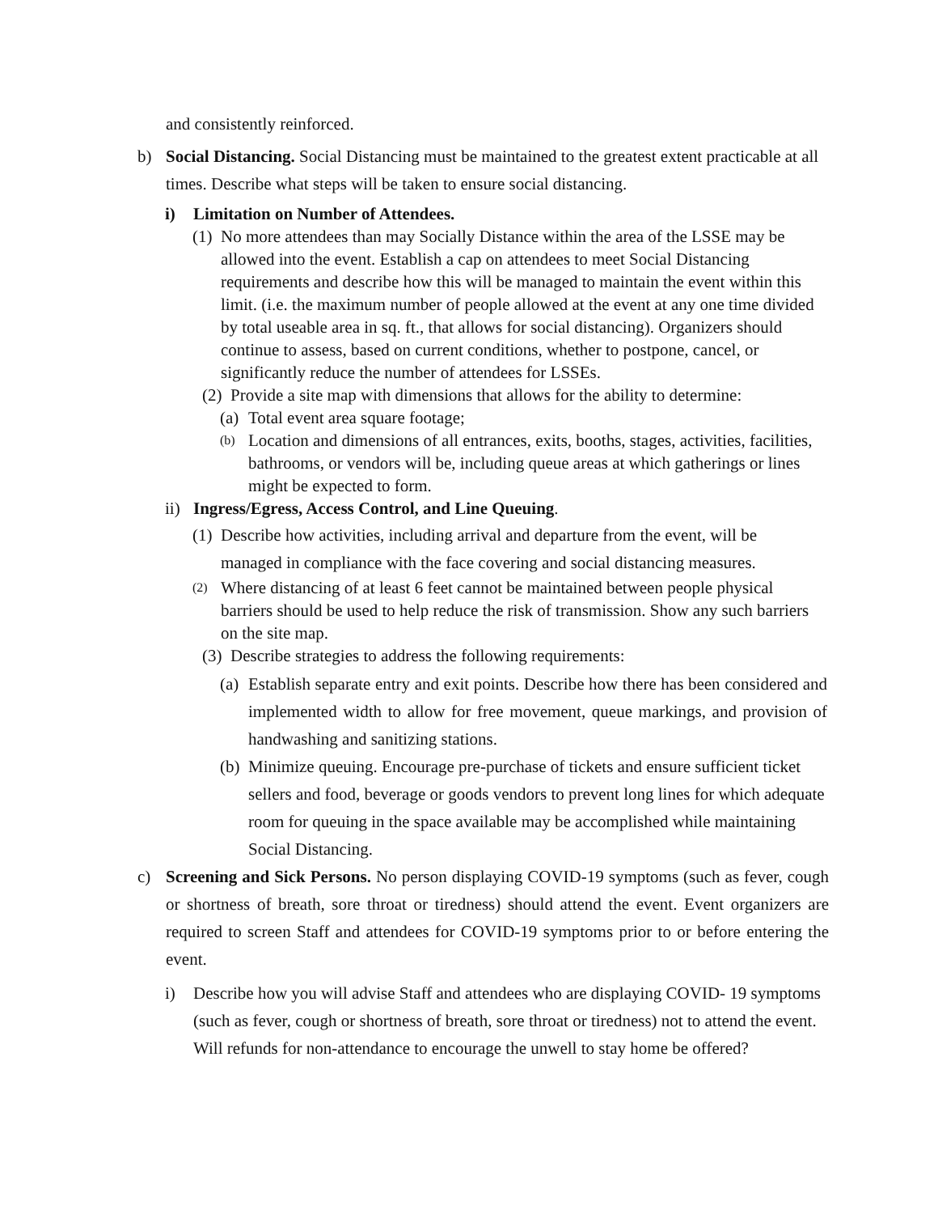and consistently reinforced.
b) Social Distancing. Social Distancing must be maintained to the greatest extent practicable at all times. Describe what steps will be taken to ensure social distancing.
i) Limitation on Number of Attendees.
(1)
No more attendees than may Socially Distance within the area of the LSSE may be allowed into the event. Establish a cap on attendees to meet Social Distancing requirements and describe how this will be managed to maintain the event within this limit. (i.e. the maximum number of people allowed at the event at any one time divided by total useable area in sq. ft., that allows for social distancing). Organizers should continue to assess, based on current conditions, whether to postpone, cancel, or significantly reduce the number of attendees for LSSEs.
(2)
Provide a site map with dimensions that allows for the ability to determine:
(a)
Total event area square footage;
(b)
Location and dimensions of all entrances, exits, booths, stages, activities, facilities, bathrooms, or vendors will be, including queue areas at which gatherings or lines might be expected to form.
ii)
Ingress/Egress, Access Control, and Line Queuing.
(1)
Describe how activities, including arrival and departure from the event, will be managed in compliance with the face covering and social distancing measures.
(2)
Where distancing of at least 6 feet cannot be maintained between people physical barriers should be used to help reduce the risk of transmission. Show any such barriers on the site map.
(3)
Describe strategies to address the following requirements:
(a)
Establish separate entry and exit points. Describe how there has been considered and implemented width to allow for free movement, queue markings, and provision of handwashing and sanitizing stations.
(b)
Minimize queuing. Encourage pre-purchase of tickets and ensure sufficient ticket sellers and food, beverage or goods vendors to prevent long lines for which adequate room for queuing in the space available may be accomplished while maintaining Social Distancing.
c) Screening and Sick Persons. No person displaying COVID-19 symptoms (such as fever, cough or shortness of breath, sore throat or tiredness) should attend the event. Event organizers are required to screen Staff and attendees for COVID-19 symptoms prior to or before entering the event.
i) Describe how you will advise Staff and attendees who are displaying COVID- 19 symptoms (such as fever, cough or shortness of breath, sore throat or tiredness) not to attend the event. Will refunds for non-attendance to encourage the unwell to stay home be offered?